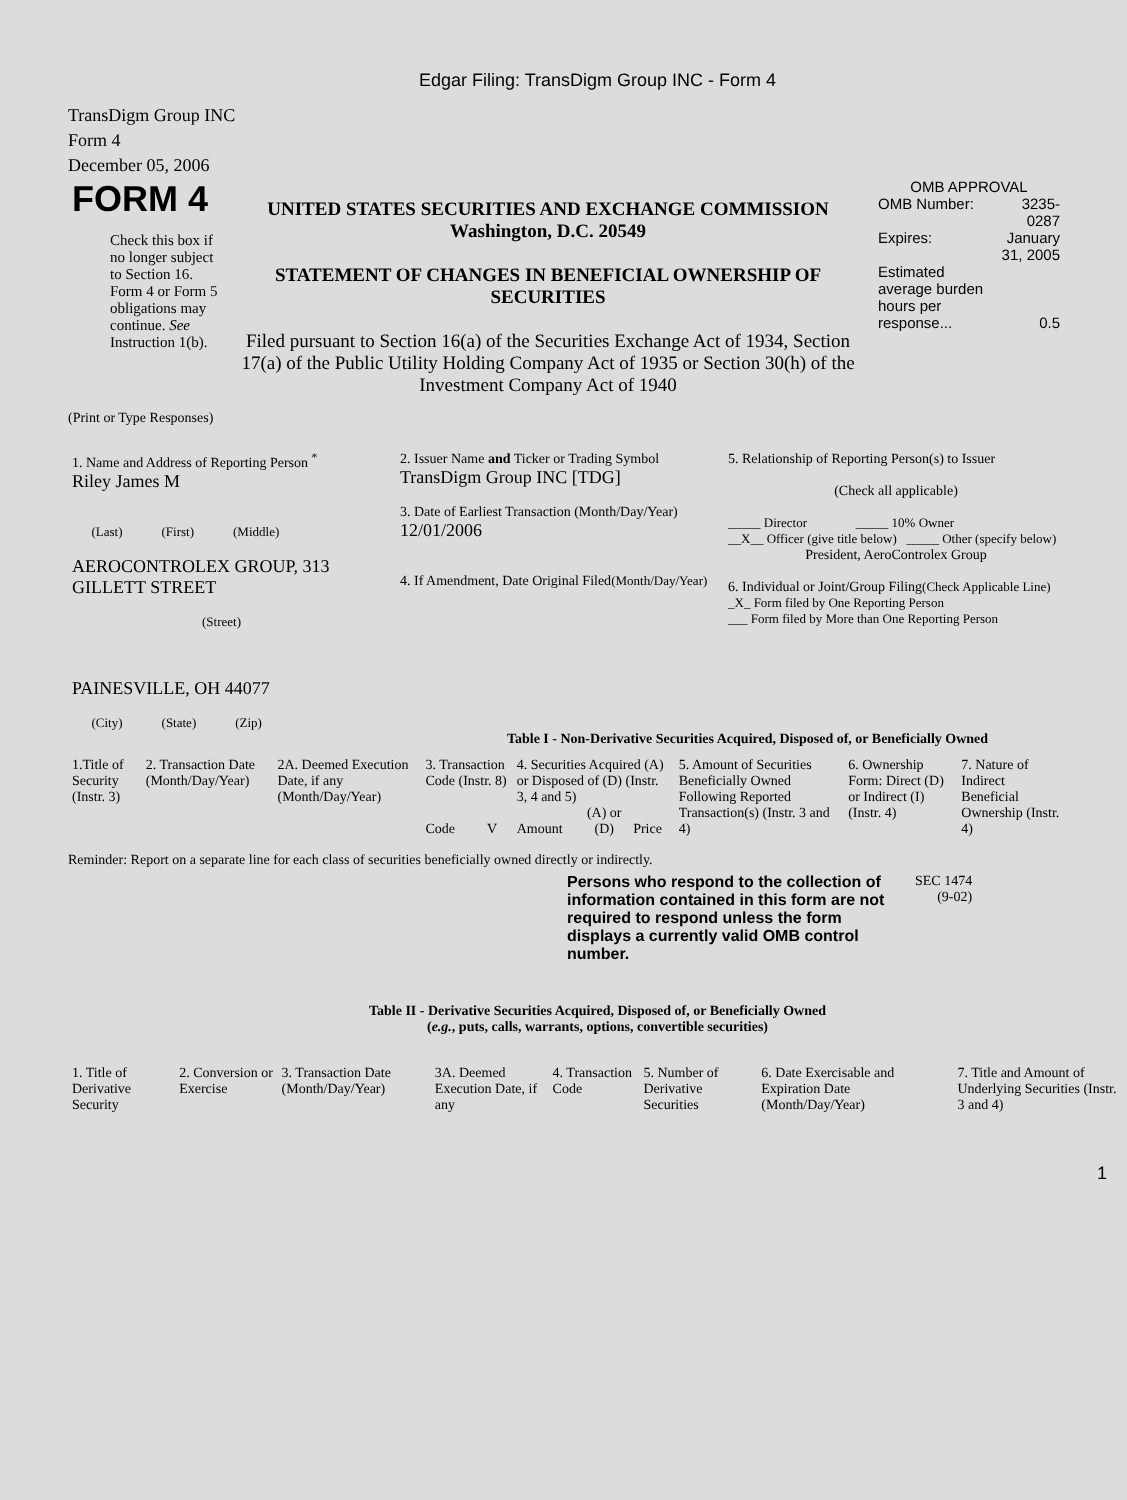Edgar Filing: TransDigm Group INC - Form 4
TransDigm Group INC
Form 4
December 05, 2006
| FORM 4 Check this box if no longer subject to Section 16. Form 4 or Form 5 obligations may continue. See Instruction 1(b). | UNITED STATES SECURITIES AND EXCHANGE COMMISSION Washington, D.C. 20549 STATEMENT OF CHANGES IN BENEFICIAL OWNERSHIP OF SECURITIES Filed pursuant to Section 16(a) of the Securities Exchange Act of 1934, Section 17(a) of the Public Utility Holding Company Act of 1935 or Section 30(h) of the Investment Company Act of 1940 | OMB APPROVAL / OMB Number: / 3235-0287 / / Expires: / January 31, 2005 / / Estimated average burden hours per response... / 0.5 / |
(Print or Type Responses)
| 1. Name and Address of Reporting Person <sup>*</sup> Riley James M (Last) (First) (Middle) AEROCONTROLEX GROUP, 313 GILLETT STREET (Street) PAINESVILLE, OH 44077 (City) (State) (Zip) | 2. Issuer Name and Ticker or Trading Symbol TransDigm Group INC [TDG] 3. Date of Earliest Transaction (Month/Day/Year) 12/01/2006 4. If Amendment, Date Original Filed (Month/Day/Year) | 5. Relationship of Reporting Person(s) to Issuer (Check all applicable) _____ Director _____ 10% Owner __X__ Officer (give title below) _____ Other (specify below) President, AeroControlex Group 6. Individual or Joint/Group Filing (Check Applicable Line) _X_ Form filed by One Reporting Person ___ Form filed by More than One Reporting Person |
Table I - Non-Derivative Securities Acquired, Disposed of, or Beneficially Owned
| 1.Title of Security (Instr. 3) | 2. Transaction Date (Month/Day/Year) | 2A. Deemed Execution Date, if any (Month/Day/Year) | 3. Transaction Code (Instr. 8) | | 4. Securities Acquired (A) or Disposed of (D) (Instr. 3, 4 and 5) | | | 5. Amount of Securities Beneficially Owned Following Reported Transaction(s) (Instr. 3 and 4) | 6. Ownership Form: Direct (D) or Indirect (I) (Instr. 4) | 7. Nature of Indirect Beneficial Ownership (Instr. 4) |
| --- | --- | --- | --- | --- | --- | --- | --- | --- | --- | --- |
| | | | Code | V | Amount | (A) or (D) | Price | | | |
Reminder: Report on a separate line for each class of securities beneficially owned directly or indirectly.
| Persons who respond to the collection of information contained in this form are not required to respond unless the form displays a currently valid OMB control number. | SEC 1474 (9-02) |
Table II - Derivative Securities Acquired, Disposed of, or Beneficially Owned
(e.g., puts, calls, warrants, options, convertible securities)
| 1. Title of Derivative Security | 2. Conversion or Exercise | 3. Transaction Date (Month/Day/Year) | 3A. Deemed Execution Date, if any | 4. Transaction Code | 5. Number of Derivative Securities | 6. Date Exercisable and Expiration Date (Month/Day/Year) | 7. Title and Amount of Underlying Securities (Instr. 3 and 4) |
| --- | --- | --- | --- | --- | --- | --- | --- |
1